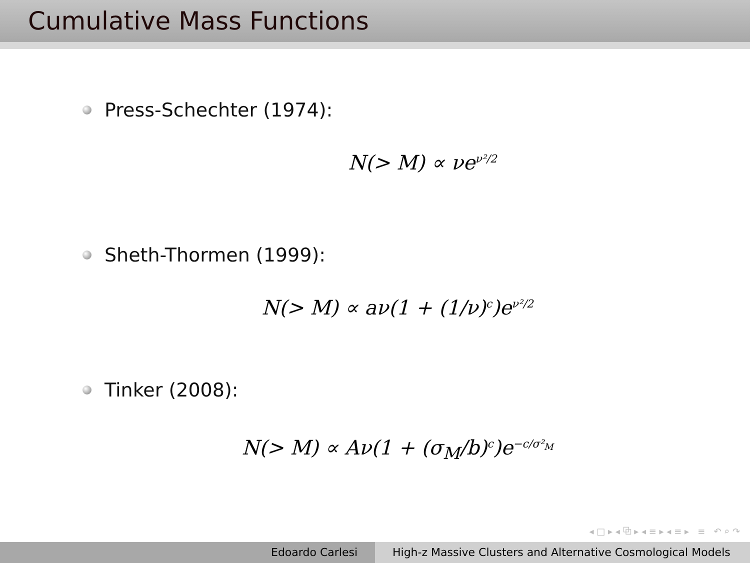Cumulative Mass Functions
Press-Schechter (1974):
N(> M) ∝ νe<sup>ν²/2</sup>
Sheth-Thormen (1999):
N(> M) ∝ aν(1 + (1/ν)<sup>c</sup>)e<sup>ν²/2</sup>
Tinker (2008):
N(> M) ∝ Aν(1 + (σ<sub>M</sub>/b)<sup>c</sup>)e<sup>−c/σ²<sub>M</sub></sup>
◂ □ ▸ ◂ ⧉ ▸ ◂ ≡ ▸ ◂ ≡ ▸ ≡ ↶ ⌕ ↷
Edoardo Carlesi High-z Massive Clusters and Alternative Cosmological Models